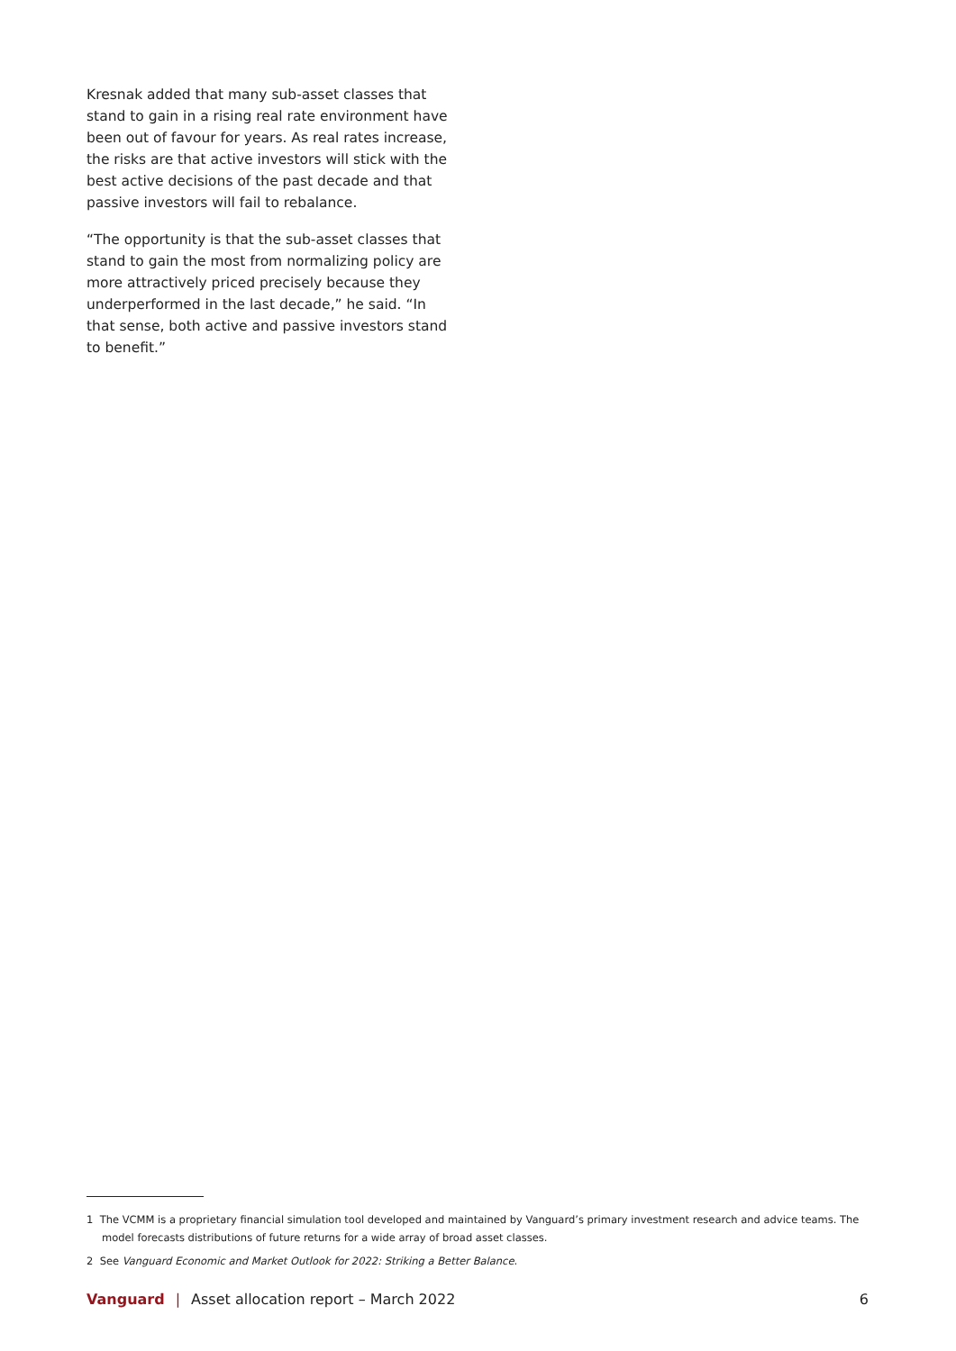Kresnak added that many sub-asset classes that stand to gain in a rising real rate environment have been out of favour for years. As real rates increase, the risks are that active investors will stick with the best active decisions of the past decade and that passive investors will fail to rebalance.
“The opportunity is that the sub-asset classes that stand to gain the most from normalizing policy are more attractively priced precisely because they underperformed in the last decade,” he said. “In that sense, both active and passive investors stand to benefit.”
1 The VCMM is a proprietary financial simulation tool developed and maintained by Vanguard’s primary investment research and advice teams. The model forecasts distributions of future returns for a wide array of broad asset classes.
2 See Vanguard Economic and Market Outlook for 2022: Striking a Better Balance.
Vanguard | Asset allocation report – March 2022 6